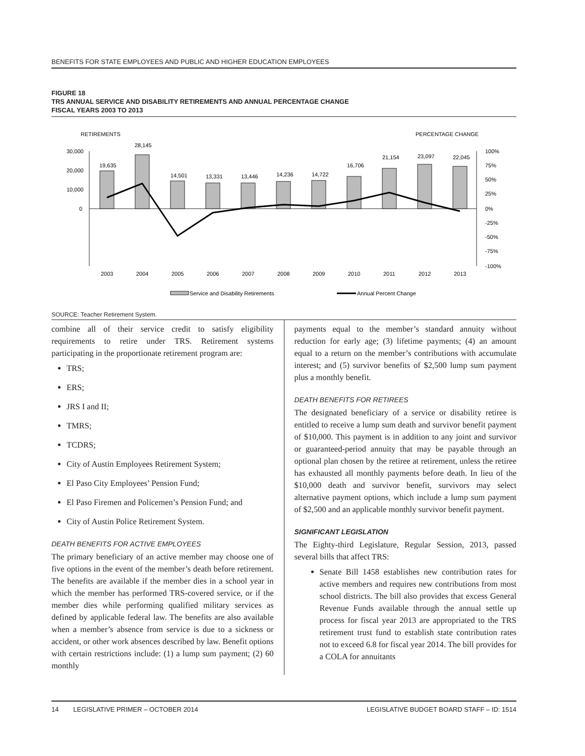BENEFITS FOR STATE EMPLOYEES AND PUBLIC AND HIGHER EDUCATION EMPLOYEES
FIGURE 18
TRS ANNUAL SERVICE AND DISABILITY RETIREMENTS AND ANNUAL PERCENTAGE CHANGE
FISCAL YEARS 2003 TO 2013
RETIREMENTS
PERCENTAGE CHANGE
30,000
20,000
10,000
0
100%
75%
50%
25%
0%
-25%
-50%
-75%
-100%
19,635
28,145
14,501
13,331
13,446
14,236
14,722
16,706
21,154
23,097
22,045
2003
2004
2005
2006
2007
2008
2009
2010
2011
2012
2013
Service and Disability Retirements
Annual Percent Change
SOURCE: Teacher Retirement System.
combine all of their service credit to satisfy eligibility requirements to retire under TRS. Retirement systems participating in the proportionate retirement program are:
TRS;
ERS;
JRS I and II;
TMRS;
TCDRS;
City of Austin Employees Retirement System;
El Paso City Employees’ Pension Fund;
El Paso Firemen and Policemen’s Pension Fund; and
City of Austin Police Retirement System.
DEATH BENEFITS FOR ACTIVE EMPLOYEES
The primary beneficiary of an active member may choose one of five options in the event of the member’s death before retirement. The benefits are available if the member dies in a school year in which the member has performed TRS-covered service, or if the member dies while performing qualified military services as defined by applicable federal law. The benefits are also available when a member’s absence from service is due to a sickness or accident, or other work absences described by law. Benefit options with certain restrictions include: (1) a lump sum payment; (2) 60 monthly
payments equal to the member’s standard annuity without reduction for early age; (3) lifetime payments; (4) an amount equal to a return on the member’s contributions with accumulate interest; and (5) survivor benefits of $2,500 lump sum payment plus a monthly benefit.
DEATH BENEFITS FOR RETIREES
The designated beneficiary of a service or disability retiree is entitled to receive a lump sum death and survivor benefit payment of $10,000. This payment is in addition to any joint and survivor or guaranteed-period annuity that may be payable through an optional plan chosen by the retiree at retirement, unless the retiree has exhausted all monthly payments before death. In lieu of the $10,000 death and survivor benefit, survivors may select alternative payment options, which include a lump sum payment of $2,500 and an applicable monthly survivor benefit payment.
SIGNIFICANT LEGISLATION
The Eighty-third Legislature, Regular Session, 2013, passed several bills that affect TRS:
Senate Bill 1458 establishes new contribution rates for active members and requires new contributions from most school districts. The bill also provides that excess General Revenue Funds available through the annual settle up process for fiscal year 2013 are appropriated to the TRS retirement trust fund to establish state contribution rates not to exceed 6.8 for fiscal year 2014. The bill provides for a COLA for annuitants
14 LEGISLATIVE PRIMER – OCTOBER 2014 LEGISLATIVE BUDGET BOARD STAFF – ID: 1514